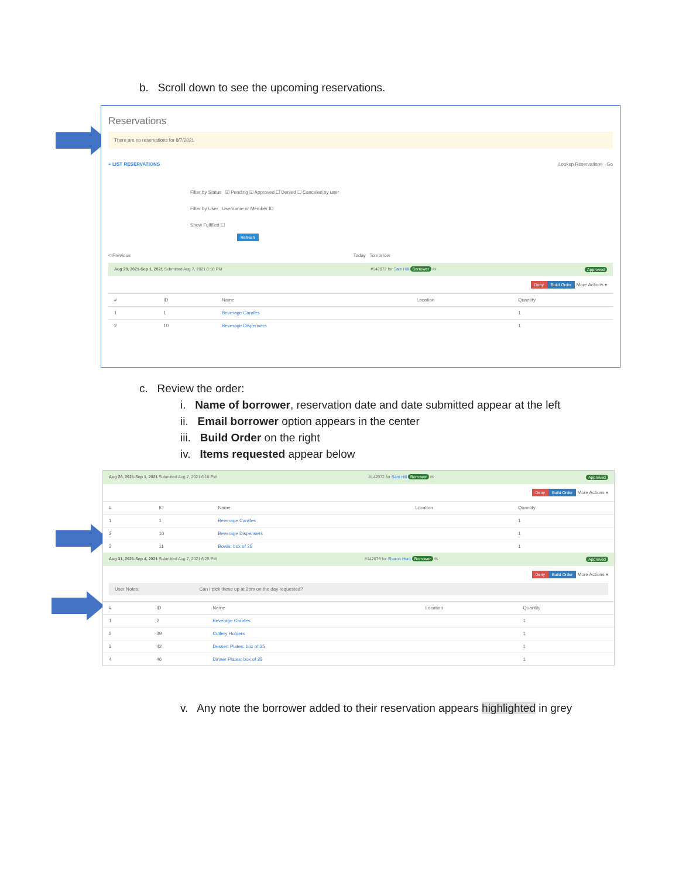b. Scroll down to see the upcoming reservations.
Reservations
There are no reservations for 8/7/2021
≡ LIST RESERVATIONS Lookup Reservation# Go
Filter by Status ☑ Pending ☑ Approved ☐ Denied ☐ Canceled by user
Filter by User Username or Member ID
Show Fulfilled ☐
Refresh
< Previous Today Tomorrow
Aug 28, 2021-Sep 1, 2021 Submitted Aug 7, 2021 6:18 PM #142072 for Sam Hill Borrower ✉ Approved
Deny Build Order More Actions ▾
| # | ID | Name | Location | Quantity |
| --- | --- | --- | --- | --- |
| 1 | 1 | Beverage Carafes | | 1 |
| 2 | 10 | Beverage Dispensers | | 1 |
c. Review the order:
i. Name of borrower, reservation date and date submitted appear at the left
ii. Email borrower option appears in the center
iii. Build Order on the right
iv. Items requested appear below
Aug 28, 2021-Sep 1, 2021 Submitted Aug 7, 2021 6:18 PM #142072 for Sam Hill Borrower ✉ Approved
Deny Build Order More Actions ▾
| # | ID | Name | Location | Quantity |
| --- | --- | --- | --- | --- |
| 1 | 1 | Beverage Carafes | | 1 |
| 2 | 10 | Beverage Dispensers | | 1 |
| 3 | 11 | Bowls: box of 25 | | 1 |
Aug 31, 2021-Sep 4, 2021 Submitted Aug 7, 2021 6:25 PM #142075 for Sharon Hunt Borrower ✉ Approved
Deny Build Order More Actions ▾
User Notes: Can I pick these up at 2pm on the day requested?
| # | ID | Name | Location | Quantity |
| --- | --- | --- | --- | --- |
| 1 | 2 | Beverage Carafes | | 1 |
| 2 | 39 | Cutlery Holders | | 1 |
| 3 | 42 | Dessert Plates: box of 25 | | 1 |
| 4 | 46 | Dinner Plates: box of 25 | | 1 |
v. Any note the borrower added to their reservation appears highlighted in grey